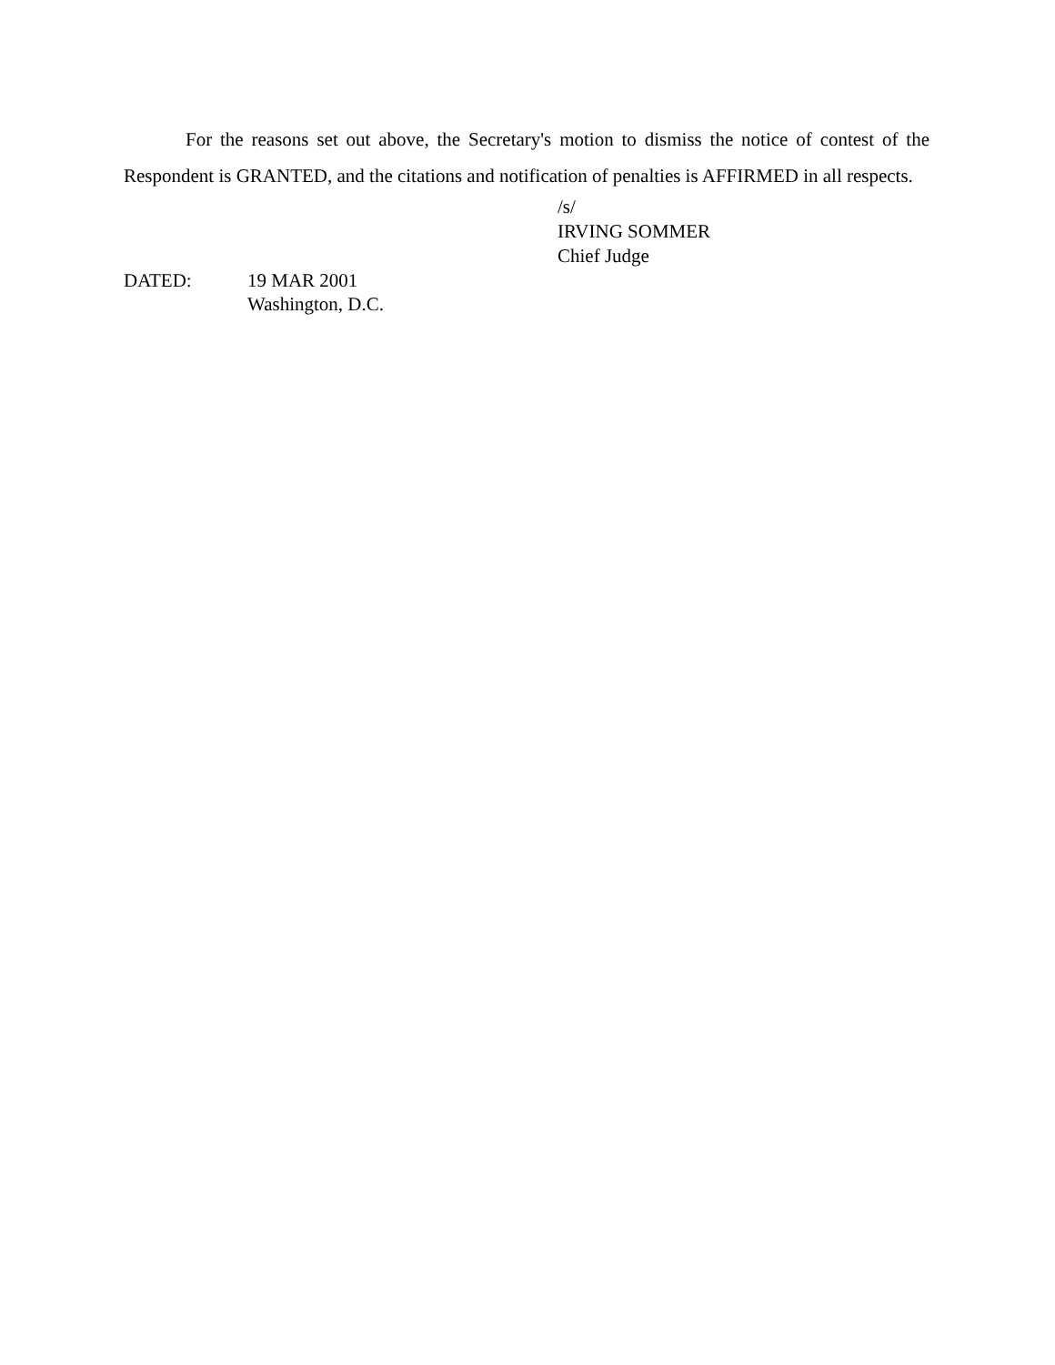For the reasons set out above, the Secretary's motion to dismiss the notice of contest of the Respondent is GRANTED, and the citations and notification of penalties is AFFIRMED in all respects.
/s/
IRVING SOMMER
Chief Judge
DATED: 19 MAR 2001
Washington, D.C.